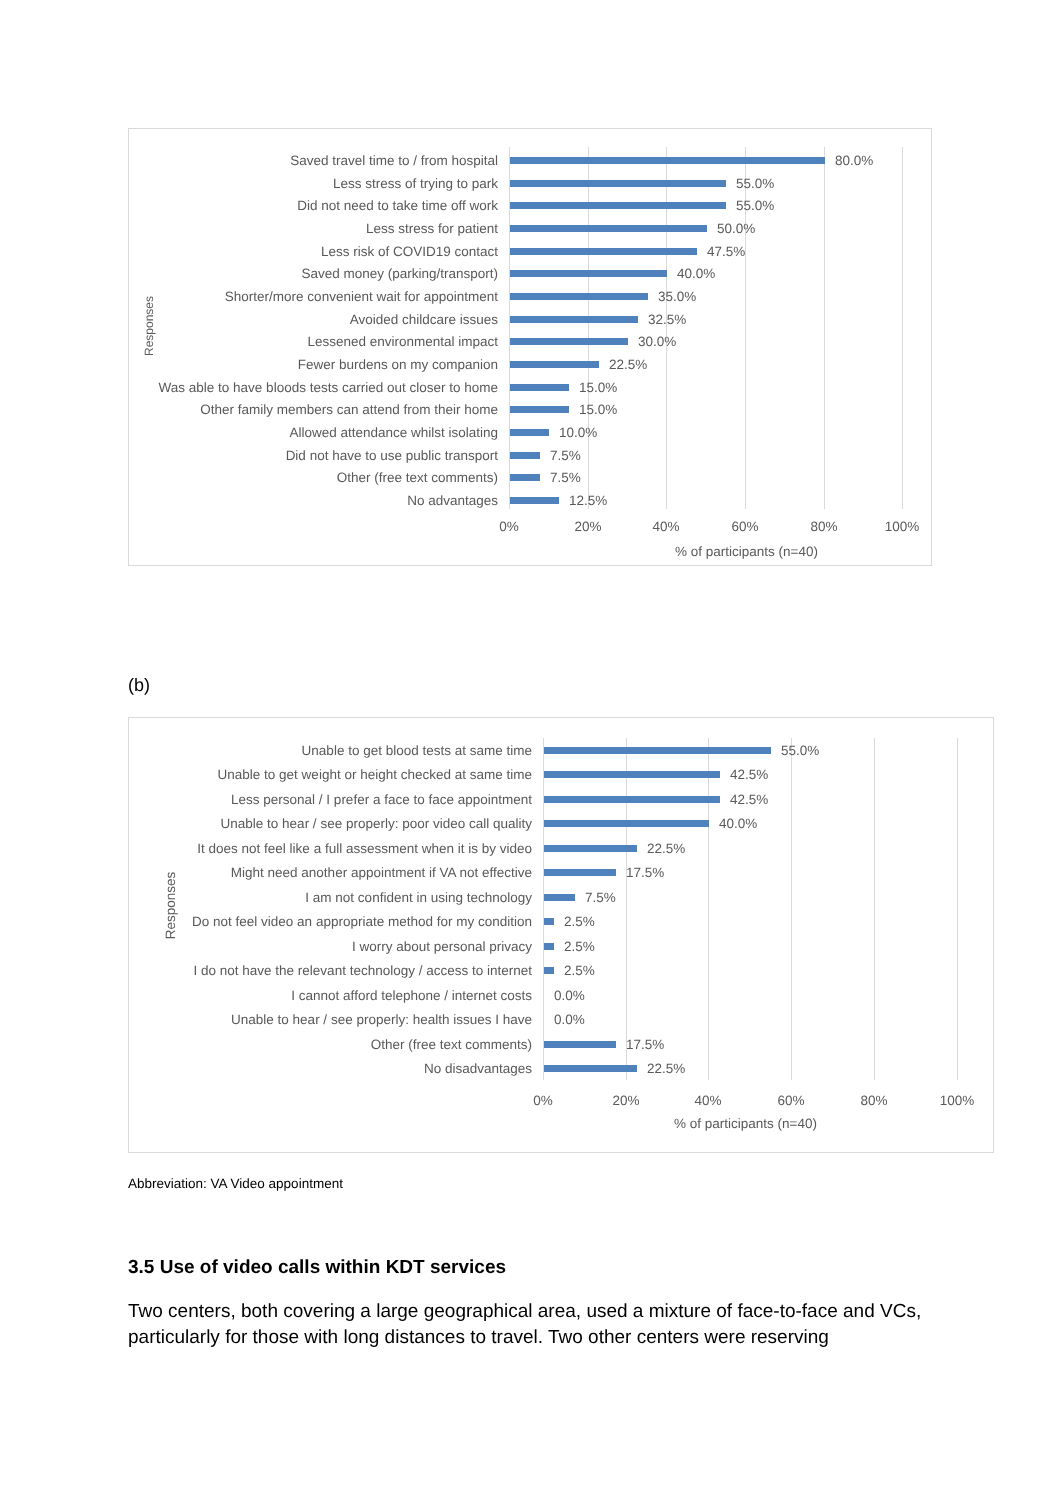Responses
Saved travel time to / from hospital 80.0%
Less stress of trying to park 55.0%
Did not need to take time off work 55.0%
Less stress for patient 50.0%
Less risk of COVID19 contact 47.5%
Saved money (parking/transport) 40.0%
Shorter/more convenient wait for appointment 35.0%
Avoided childcare issues 32.5%
Lessened environmental impact 30.0%
Fewer burdens on my companion 22.5%
Was able to have bloods tests carried out closer to home 15.0%
Other family members can attend from their home 15.0%
Allowed attendance whilst isolating 10.0%
Did not have to use public transport 7.5%
Other (free text comments) 7.5%
No advantages 12.5%
0% 20% 40% 60% 80% 100%
% of participants (n=40)
(b)
Responses
Unable to get blood tests at same time 55.0%
Unable to get weight or height checked at same time 42.5%
Less personal / I prefer a face to face appointment 42.5%
Unable to hear / see properly: poor video call quality 40.0%
It does not feel like a full assessment when it is by video 22.5%
Might need another appointment if VA not effective 17.5%
I am not confident in using technology 7.5%
Do not feel video an appropriate method for my condition 2.5%
I worry about personal privacy 2.5%
I do not have the relevant technology / access to internet 2.5%
I cannot afford telephone / internet costs 0.0%
Unable to hear / see properly: health issues I have 0.0%
Other (free text comments) 17.5%
No disadvantages 22.5%
0% 20% 40% 60% 80% 100%
% of participants (n=40)
Abbreviation: VA Video appointment
3.5 Use of video calls within KDT services
Two centers, both covering a large geographical area, used a mixture of face-to-face and VCs, particularly for those with long distances to travel. Two other centers were reserving